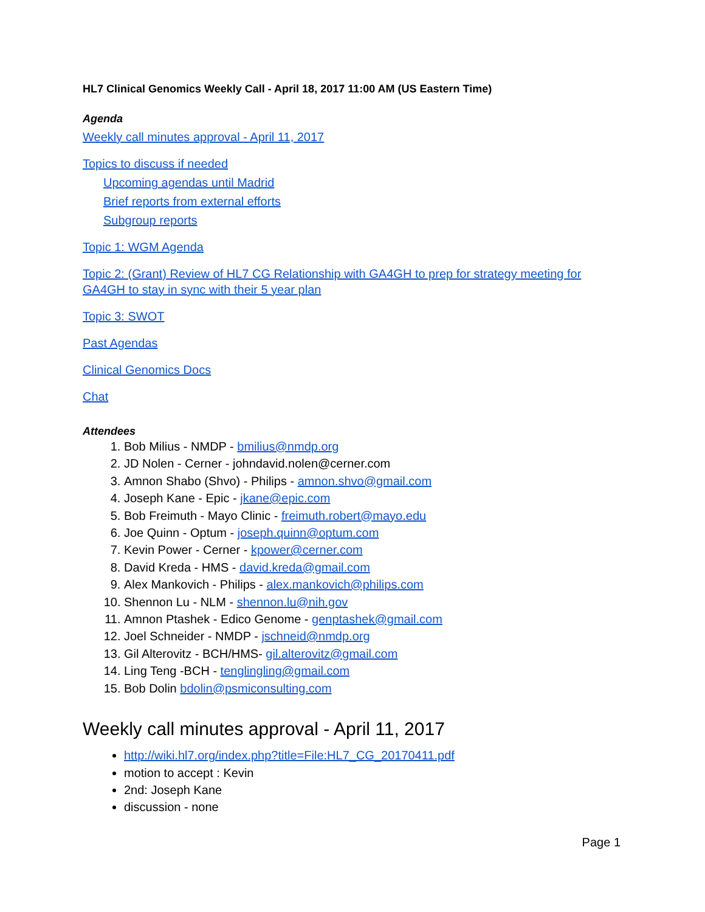HL7 Clinical Genomics Weekly Call - April 18, 2017 11:00 AM (US Eastern Time)
Agenda
Weekly call minutes approval - April 11, 2017
Topics to discuss if needed
Upcoming agendas until Madrid
Brief reports from external efforts
Subgroup reports
Topic 1: WGM Agenda
Topic 2: (Grant) Review of HL7 CG Relationship with GA4GH to prep for strategy meeting for GA4GH to stay in sync with their 5 year plan
Topic 3: SWOT
Past Agendas
Clinical Genomics Docs
Chat
Attendees
1. Bob Milius - NMDP - bmilius@nmdp.org
2. JD Nolen - Cerner - johndavid.nolen@cerner.com
3. Amnon Shabo (Shvo) - Philips - amnon.shvo@gmail.com
4. Joseph Kane - Epic - jkane@epic.com
5. Bob Freimuth - Mayo Clinic - freimuth.robert@mayo.edu
6. Joe Quinn - Optum - joseph.quinn@optum.com
7. Kevin Power - Cerner - kpower@cerner.com
8. David Kreda - HMS - david.kreda@gmail.com
9. Alex Mankovich - Philips - alex.mankovich@philips.com
10. Shennon Lu - NLM - shennon.lu@nih.gov
11. Amnon Ptashek - Edico Genome - genptashek@gmail.com
12. Joel Schneider - NMDP - jschneid@nmdp.org
13. Gil Alterovitz - BCH/HMS- gil.alterovitz@gmail.com
14. Ling Teng -BCH - tenglingling@gmail.com
15. Bob Dolin bdolin@psmiconsulting.com
Weekly call minutes approval - April 11, 2017
http://wiki.hl7.org/index.php?title=File:HL7_CG_20170411.pdf
motion to accept : Kevin
2nd: Joseph Kane
discussion - none
Page 1